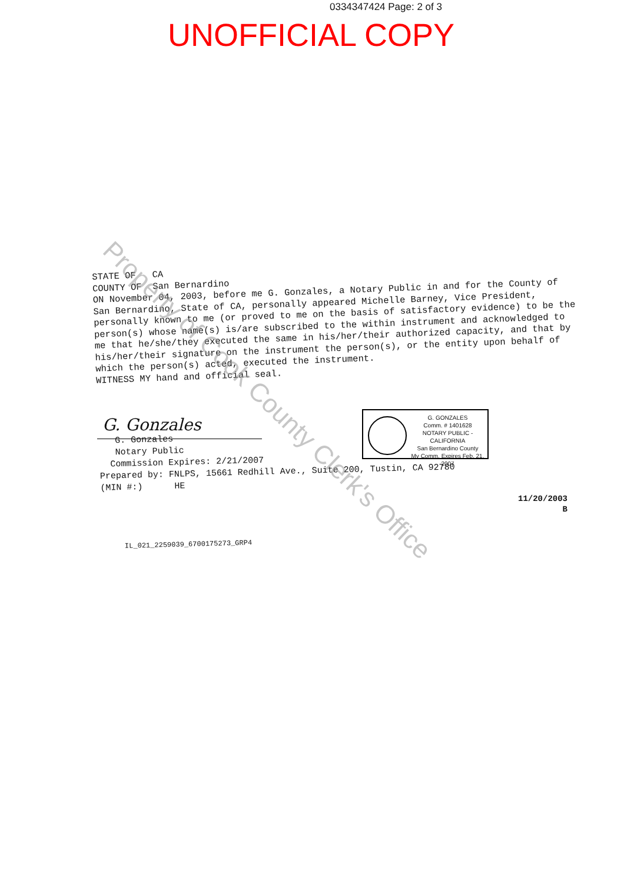0334347424 Page: 2 of 3
UNOFFICIAL COPY
STATE OF CA
COUNTY OF San Bernardino
ON November 04, 2003, before me G. Gonzales, a Notary Public in and for the County of San Bernardino, State of CA, personally appeared Michelle Barney, Vice President, personally known to me (or proved to me on the basis of satisfactory evidence) to be the person(s) whose name(s) is/are subscribed to the within instrument and acknowledged to me that he/she/they executed the same in his/her/their authorized capacity, and that by his/her/their signature on the instrument the person(s), or the entity upon behalf of which the person(s) acted, executed the instrument.
WITNESS MY hand and official seal.
G. Gonzales
G. Gonzales
Notary Public
Commission Expires: 2/21/2007
Prepared by: FNLPS, 15661 Redhill Ave., Suite 200, Tustin, CA 92780
(MIN #:) HE
G. GONZALES
Comm. # 1401628
NOTARY PUBLIC - CALIFORNIA
San Bernardino County
My Comm. Expires Feb. 21, 2007
11/20/2003
B
IL_021_2259039_6700175273_GRP4
Property of Cook County Clerk's Office